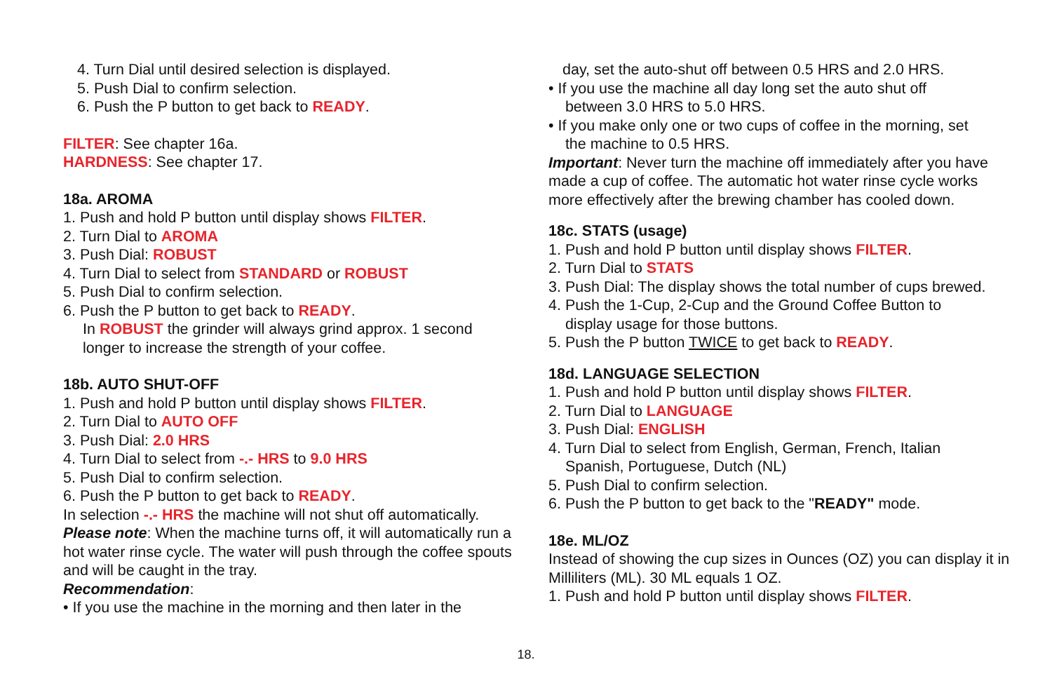4. Turn Dial until desired selection is displayed.
5. Push Dial to confirm selection.
6. Push the P button to get back to READY.
FILTER: See chapter 16a.
HARDNESS: See chapter 17.
18a. AROMA
1. Push and hold P button until display shows FILTER.
2. Turn Dial to AROMA
3. Push Dial: ROBUST
4. Turn Dial to select from STANDARD or ROBUST
5. Push Dial to confirm selection.
6. Push the P button to get back to READY.
In ROBUST the grinder will always grind approx. 1 second longer to increase the strength of your coffee.
18b. AUTO SHUT-OFF
1. Push and hold P button until display shows FILTER.
2. Turn Dial to AUTO OFF
3. Push Dial: 2.0 HRS
4. Turn Dial to select from -.- HRS to 9.0 HRS
5. Push Dial to confirm selection.
6. Push the P button to get back to READY.
In selection -.- HRS the machine will not shut off automatically.
Please note: When the machine turns off, it will automatically run a hot water rinse cycle. The water will push through the coffee spouts and will be caught in the tray.
Recommendation:
• If you use the machine in the morning and then later in the
day, set the auto-shut off between 0.5 HRS and 2.0 HRS.
• If you use the machine all day long set the auto shut off
between 3.0 HRS to 5.0 HRS.
• If you make only one or two cups of coffee in the morning, set
the machine to 0.5 HRS.
Important: Never turn the machine off immediately after you have made a cup of coffee. The automatic hot water rinse cycle works more effectively after the brewing chamber has cooled down.
18c. STATS (usage)
1. Push and hold P button until display shows FILTER.
2. Turn Dial to STATS
3. Push Dial: The display shows the total number of cups brewed.
4. Push the 1-Cup, 2-Cup and the Ground Coffee Button to
display usage for those buttons.
5. Push the P button TWICE to get back to READY.
18d. LANGUAGE SELECTION
1. Push and hold P button until display shows FILTER.
2. Turn Dial to LANGUAGE
3. Push Dial: ENGLISH
4. Turn Dial to select from English, German, French, Italian
Spanish, Portuguese, Dutch (NL)
5. Push Dial to confirm selection.
6. Push the P button to get back to the "READY" mode.
18e. ML/OZ
Instead of showing the cup sizes in Ounces (OZ) you can display it in Milliliters (ML). 30 ML equals 1 OZ.
1. Push and hold P button until display shows FILTER.
18.